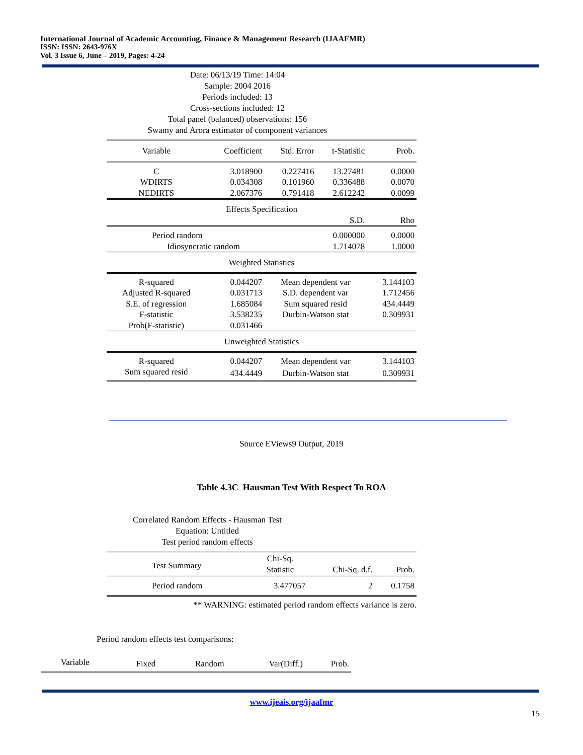International Journal of Academic Accounting, Finance & Management Research (IJAAFMR)
ISSN: ISSN: 2643-976X
Vol. 3 Issue 6, June – 2019, Pages: 4-24
Date: 06/13/19 Time: 14:04
Sample: 2004 2016
Periods included: 13
Cross-sections included: 12
Total panel (balanced) observations: 156
Swamy and Arora estimator of component variances
| Variable | Coefficient | Std. Error | t-Statistic | Prob. |
| --- | --- | --- | --- | --- |
| C | 3.018900 | 0.227416 | 13.27481 | 0.0000 |
| WDIRTS | 0.034308 | 0.101960 | 0.336488 | 0.0070 |
| NEDIRTS | 2.067376 | 0.791418 | 2.612242 | 0.0099 |
| Effects Specification | | | | |
| | | | S.D. | Rho |
| Period random | | | 0.000000 | 0.0000 |
| Idiosyncratic random | | | 1.714078 | 1.0000 |
| Weighted Statistics | | | | |
| R-squared | 0.044207 | Mean dependent var | | 3.144103 |
| Adjusted R-squared | 0.031713 | S.D. dependent var | | 1.712456 |
| S.E. of regression | 1.685084 | Sum squared resid | | 434.4449 |
| F-statistic | 3.538235 | Durbin-Watson stat | | 0.309931 |
| Prob(F-statistic) | 0.031466 | | | |
| Unweighted Statistics | | | | |
| R-squared | 0.044207 | Mean dependent var | | 3.144103 |
| Sum squared resid | 434.4449 | Durbin-Watson stat | | 0.309931 |
Source EViews9 Output, 2019
Table 4.3C Hausman Test With Respect To ROA
Correlated Random Effects - Hausman Test
Equation: Untitled
Test period random effects
| Test Summary | Chi-Sq. Statistic | Chi-Sq. d.f. | Prob. |
| --- | --- | --- | --- |
| Period random | 3.477057 | 2 | 0.1758 |
** WARNING: estimated period random effects variance is zero.
Period random effects test comparisons:
| Variable | Fixed | Random | Var(Diff.) | Prob. |
www.ijeais.org/ijaafmr
15